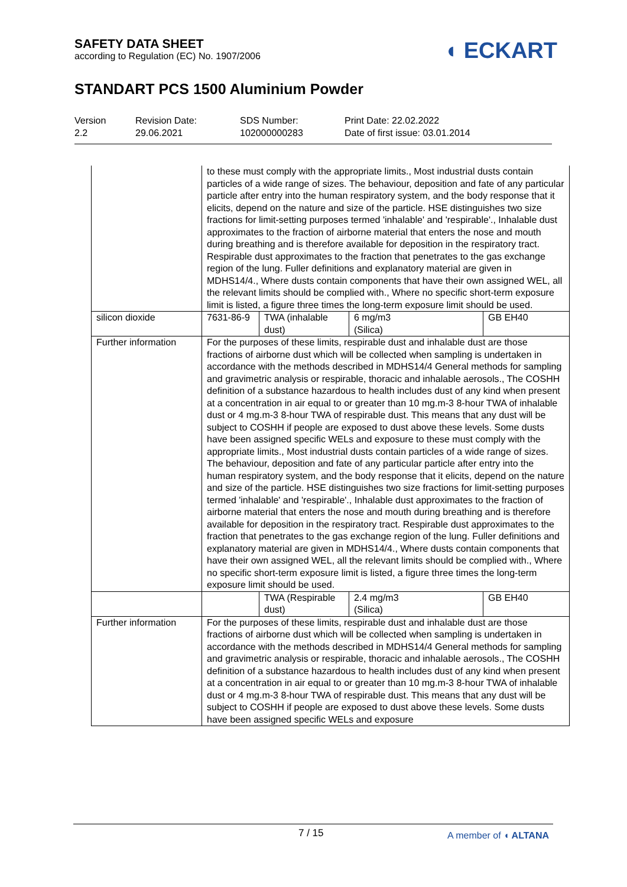SAFETY DATA SHEET
according to Regulation (EC) No. 1907/2006
◖ ECKART
STANDART PCS 1500 Aluminium Powder
Version
2.2
Revision Date:
29.06.2021
SDS Number:
102000000283
Print Date: 22.02.2022
Date of first issue: 03.01.2014
| | to these must comply with the appropriate limits., Most industrial dusts contain particles of a wide range of sizes. The behaviour, deposition and fate of any particular particle after entry into the human respiratory system, and the body response that it elicits, depend on the nature and size of the particle. HSE distinguishes two size fractions for limit-setting purposes termed 'inhalable' and 'respirable'., Inhalable dust approximates to the fraction of airborne material that enters the nose and mouth during breathing and is therefore available for deposition in the respiratory tract. Respirable dust approximates to the fraction that penetrates to the gas exchange region of the lung. Fuller definitions and explanatory material are given in MDHS14/4., Where dusts contain components that have their own assigned WEL, all the relevant limits should be complied with., Where no specific short-term exposure limit is listed, a figure three times the long-term exposure limit should be used. | | | |
| silicon dioxide | 7631-86-9 | TWA (inhalable dust) | 6 mg/m3 (Silica) | GB EH40 |
| Further information | For the purposes of these limits, respirable dust and inhalable dust are those fractions of airborne dust which will be collected when sampling is undertaken in accordance with the methods described in MDHS14/4 General methods for sampling and gravimetric analysis or respirable, thoracic and inhalable aerosols., The COSHH definition of a substance hazardous to health includes dust of any kind when present at a concentration in air equal to or greater than 10 mg.m-3 8-hour TWA of inhalable dust or 4 mg.m-3 8-hour TWA of respirable dust. This means that any dust will be subject to COSHH if people are exposed to dust above these levels. Some dusts have been assigned specific WELs and exposure to these must comply with the appropriate limits., Most industrial dusts contain particles of a wide range of sizes. The behaviour, deposition and fate of any particular particle after entry into the human respiratory system, and the body response that it elicits, depend on the nature and size of the particle. HSE distinguishes two size fractions for limit-setting purposes termed 'inhalable' and 'respirable'., Inhalable dust approximates to the fraction of airborne material that enters the nose and mouth during breathing and is therefore available for deposition in the respiratory tract. Respirable dust approximates to the fraction that penetrates to the gas exchange region of the lung. Fuller definitions and explanatory material are given in MDHS14/4., Where dusts contain components that have their own assigned WEL, all the relevant limits should be complied with., Where no specific short-term exposure limit is listed, a figure three times the long-term exposure limit should be used. | | | |
| | | TWA (Respirable dust) | 2.4 mg/m3 (Silica) | GB EH40 |
| Further information | For the purposes of these limits, respirable dust and inhalable dust are those fractions of airborne dust which will be collected when sampling is undertaken in accordance with the methods described in MDHS14/4 General methods for sampling and gravimetric analysis or respirable, thoracic and inhalable aerosols., The COSHH definition of a substance hazardous to health includes dust of any kind when present at a concentration in air equal to or greater than 10 mg.m-3 8-hour TWA of inhalable dust or 4 mg.m-3 8-hour TWA of respirable dust. This means that any dust will be subject to COSHH if people are exposed to dust above these levels. Some dusts have been assigned specific WELs and exposure | | | |
7 / 15 A member of ◖ ALTANA